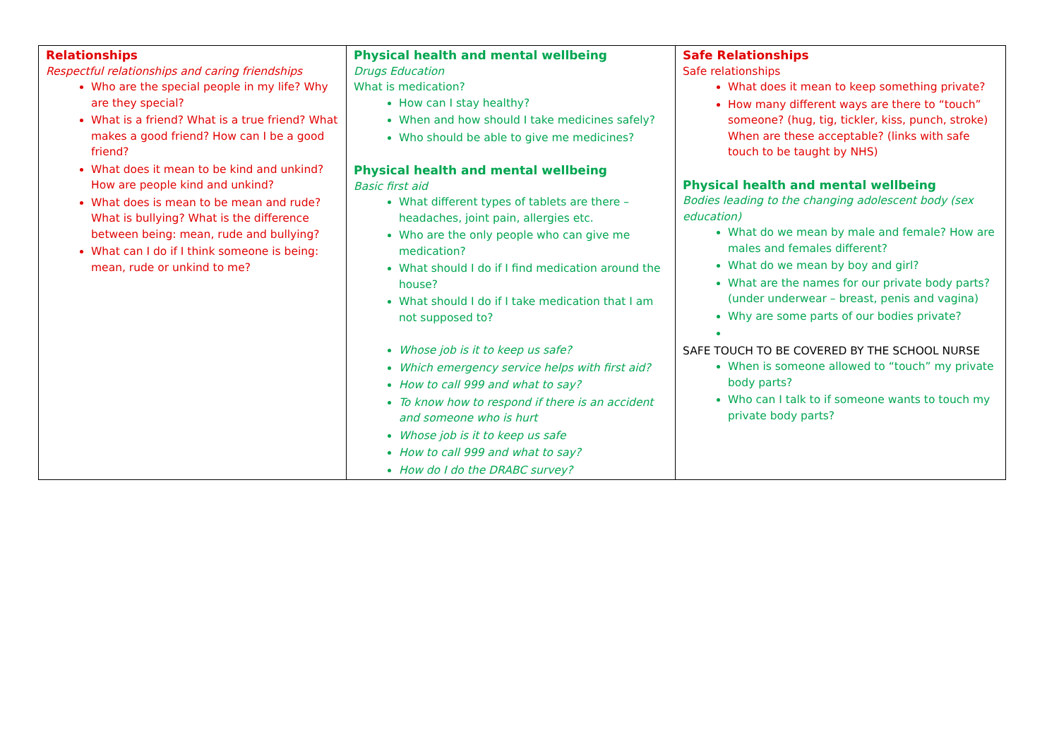| Relationships Respectful relationships and caring friendships Who are the special people in my life? Why are they special? What is a friend? What is a true friend? What makes a good friend? How can I be a good friend? What does it mean to be kind and unkind? How are people kind and unkind? What does is mean to be mean and rude? What is bullying? What is the difference between being: mean, rude and bullying? What can I do if I think someone is being: mean, rude or unkind to me? | Physical health and mental wellbeing Drugs Education What is medication? How can I stay healthy? When and how should I take medicines safely? Who should be able to give me medicines? Physical health and mental wellbeing Basic first aid What different types of tablets are there – headaches, joint pain, allergies etc. Who are the only people who can give me medication? What should I do if I find medication around the house? What should I do if I take medication that I am not supposed to? Whose job is it to keep us safe? Which emergency service helps with first aid? How to call 999 and what to say? To know how to respond if there is an accident and someone who is hurt Whose job is it to keep us safe How to call 999 and what to say? How do I do the DRABC survey? | Safe Relationships Safe relationships What does it mean to keep something private? How many different ways are there to “touch” someone? (hug, tig, tickler, kiss, punch, stroke) When are these acceptable? (links with safe touch to be taught by NHS) Physical health and mental wellbeing Bodies leading to the changing adolescent body (sex education) What do we mean by male and female? How are males and females different? What do we mean by boy and girl? What are the names for our private body parts? (under underwear – breast, penis and vagina) Why are some parts of our bodies private? SAFE TOUCH TO BE COVERED BY THE SCHOOL NURSE When is someone allowed to “touch” my private body parts? Who can I talk to if someone wants to touch my private body parts? |